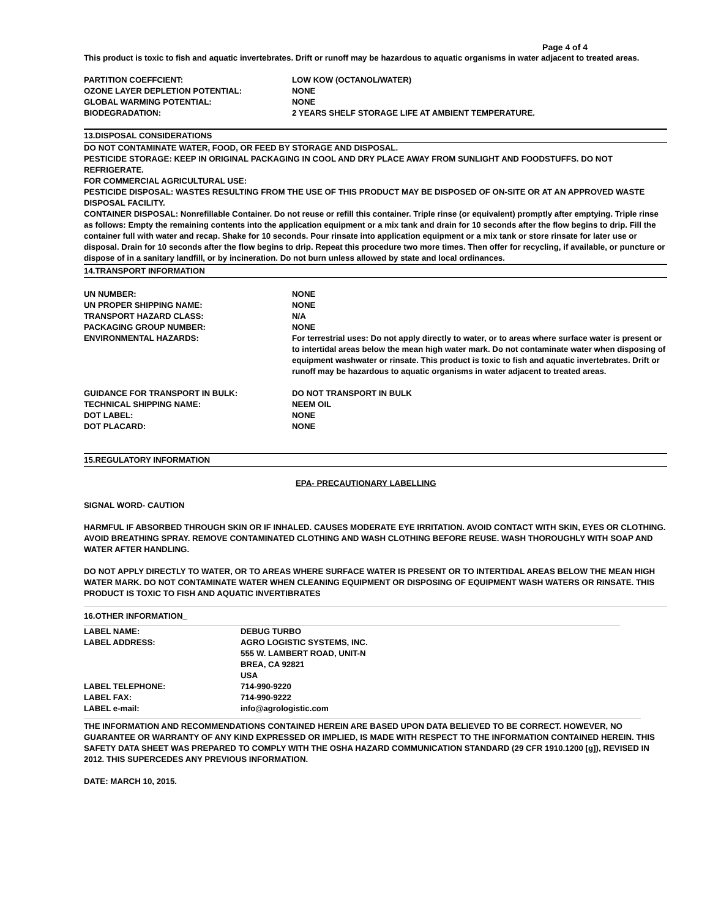Page 4 of 4
This product is toxic to fish and aquatic invertebrates. Drift or runoff may be hazardous to aquatic organisms in water adjacent to treated areas.
| PARTITION COEFFCIENT: | LOW KOW (OCTANOL/WATER) |
| OZONE LAYER DEPLETION POTENTIAL: | NONE |
| GLOBAL WARMING POTENTIAL: | NONE |
| BIODEGRADATION: | 2 YEARS SHELF STORAGE LIFE AT AMBIENT TEMPERATURE. |
13.DISPOSAL CONSIDERATIONS
DO NOT CONTAMINATE WATER, FOOD, OR FEED BY STORAGE AND DISPOSAL.
PESTICIDE STORAGE: KEEP IN ORIGINAL PACKAGING IN COOL AND DRY PLACE AWAY FROM SUNLIGHT AND FOODSTUFFS. DO NOT REFRIGERATE.
FOR COMMERCIAL AGRICULTURAL USE:
PESTICIDE DISPOSAL: WASTES RESULTING FROM THE USE OF THIS PRODUCT MAY BE DISPOSED OF ON-SITE OR AT AN APPROVED WASTE DISPOSAL FACILITY.
CONTAINER DISPOSAL: Nonrefillable Container. Do not reuse or refill this container. Triple rinse (or equivalent) promptly after emptying. Triple rinse as follows: Empty the remaining contents into the application equipment or a mix tank and drain for 10 seconds after the flow begins to drip. Fill the container full with water and recap. Shake for 10 seconds. Pour rinsate into application equipment or a mix tank or store rinsate for later use or disposal. Drain for 10 seconds after the flow begins to drip. Repeat this procedure two more times. Then offer for recycling, if available, or puncture or dispose of in a sanitary landfill, or by incineration. Do not burn unless allowed by state and local ordinances.
14.TRANSPORT INFORMATION
| UN NUMBER: | NONE |
| UN PROPER SHIPPING NAME: | NONE |
| TRANSPORT HAZARD CLASS: | N/A |
| PACKAGING GROUP NUMBER: | NONE |
| ENVIRONMENTAL HAZARDS: | For terrestrial uses: Do not apply directly to water, or to areas where surface water is present or to intertidal areas below the mean high water mark. Do not contaminate water when disposing of equipment washwater or rinsate. This product is toxic to fish and aquatic invertebrates. Drift or runoff may be hazardous to aquatic organisms in water adjacent to treated areas. |
| GUIDANCE FOR TRANSPORT IN BULK: | DO NOT TRANSPORT IN BULK |
| TECHNICAL SHIPPING NAME: | NEEM OIL |
| DOT LABEL: | NONE |
| DOT PLACARD: | NONE |
15.REGULATORY INFORMATION
EPA- PRECAUTIONARY LABELLING
SIGNAL WORD- CAUTION
HARMFUL IF ABSORBED THROUGH SKIN OR IF INHALED. CAUSES MODERATE EYE IRRITATION. AVOID CONTACT WITH SKIN, EYES OR CLOTHING. AVOID BREATHING SPRAY. REMOVE CONTAMINATED CLOTHING AND WASH CLOTHING BEFORE REUSE. WASH THOROUGHLY WITH SOAP AND WATER AFTER HANDLING.
DO NOT APPLY DIRECTLY TO WATER, OR TO AREAS WHERE SURFACE WATER IS PRESENT OR TO INTERTIDAL AREAS BELOW THE MEAN HIGH WATER MARK. DO NOT CONTAMINATE WATER WHEN CLEANING EQUIPMENT OR DISPOSING OF EQUIPMENT WASH WATERS OR RINSATE. THIS PRODUCT IS TOXIC TO FISH AND AQUATIC INVERTIBRATES
16.OTHER INFORMATION_
| LABEL NAME: | DEBUG TURBO |
| LABEL ADDRESS: | AGRO LOGISTIC SYSTEMS, INC. 555 W. LAMBERT ROAD, UNIT-N BREA, CA 92821 USA |
| LABEL TELEPHONE: | 714-990-9220 |
| LABEL FAX: | 714-990-9222 |
| LABEL e-mail: | info@agrologistic.com |
THE INFORMATION AND RECOMMENDATIONS CONTAINED HEREIN ARE BASED UPON DATA BELIEVED TO BE CORRECT. HOWEVER, NO GUARANTEE OR WARRANTY OF ANY KIND EXPRESSED OR IMPLIED, IS MADE WITH RESPECT TO THE INFORMATION CONTAINED HEREIN. THIS SAFETY DATA SHEET WAS PREPARED TO COMPLY WITH THE OSHA HAZARD COMMUNICATION STANDARD (29 CFR 1910.1200 [g]), REVISED IN 2012. THIS SUPERCEDES ANY PREVIOUS INFORMATION.
DATE: MARCH 10, 2015.